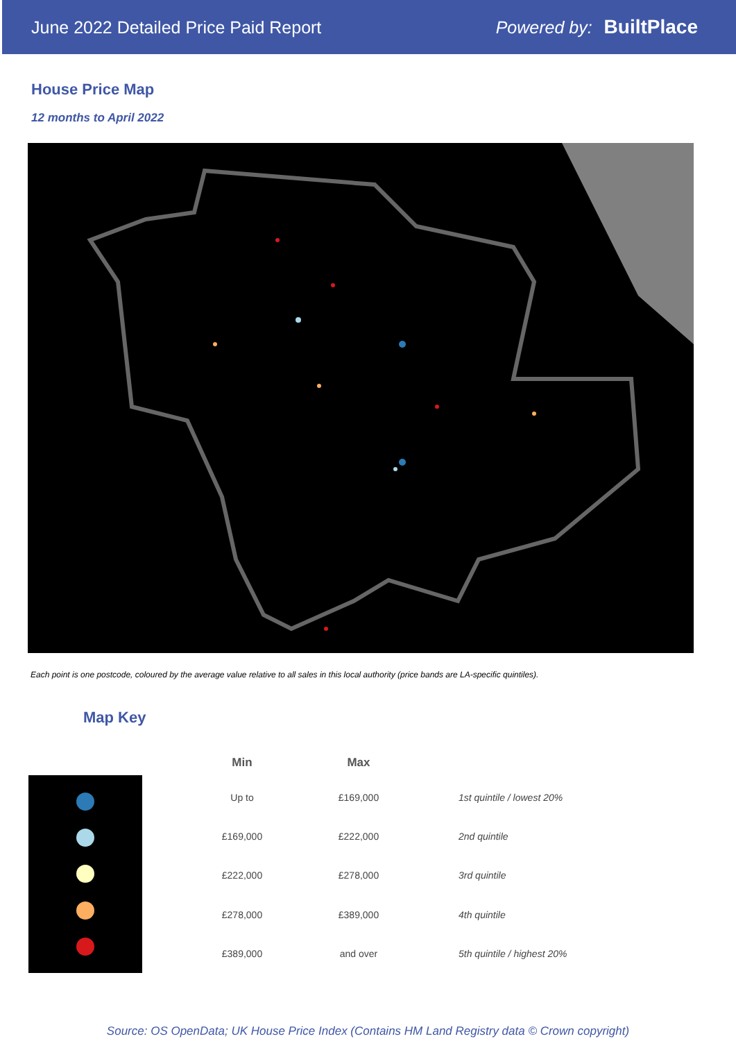June 2022 Detailed Price Paid Report
Powered by: BuiltPlace
House Price Map
12 months to April 2022
Each point is one postcode, coloured by the average value relative to all sales in this local authority (price bands are LA-specific quintiles).
Map Key
| Min | Max | |
| --- | --- | --- |
| Up to | £169,000 | 1st quintile / lowest 20% |
| £169,000 | £222,000 | 2nd quintile |
| £222,000 | £278,000 | 3rd quintile |
| £278,000 | £389,000 | 4th quintile |
| £389,000 | and over | 5th quintile / highest 20% |
Source: OS OpenData; UK House Price Index (Contains HM Land Registry data © Crown copyright)